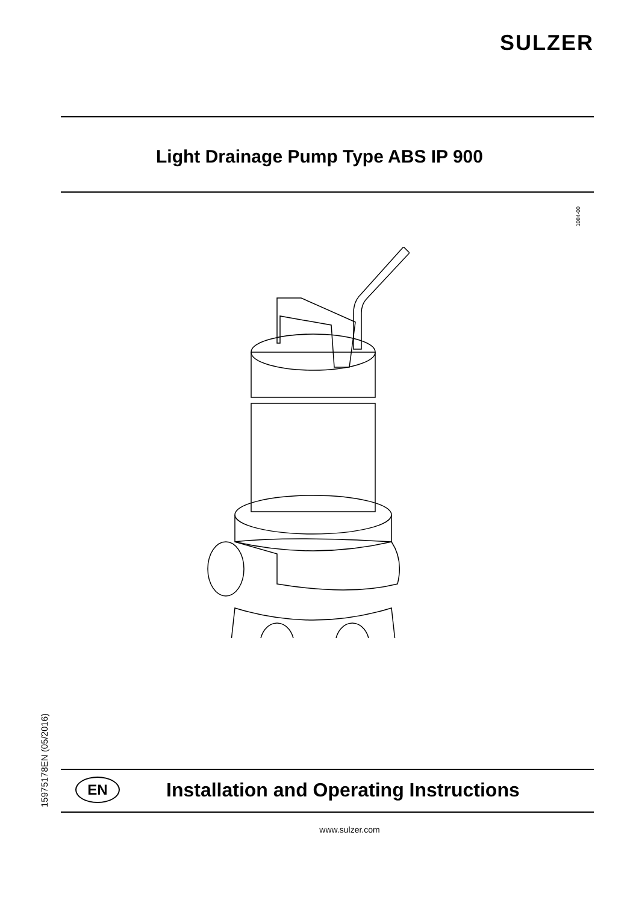SULZER
Light Drainage Pump Type ABS IP 900
1084-00
15975178EN (05/2016)
EN
Installation and Operating Instructions
www.sulzer.com